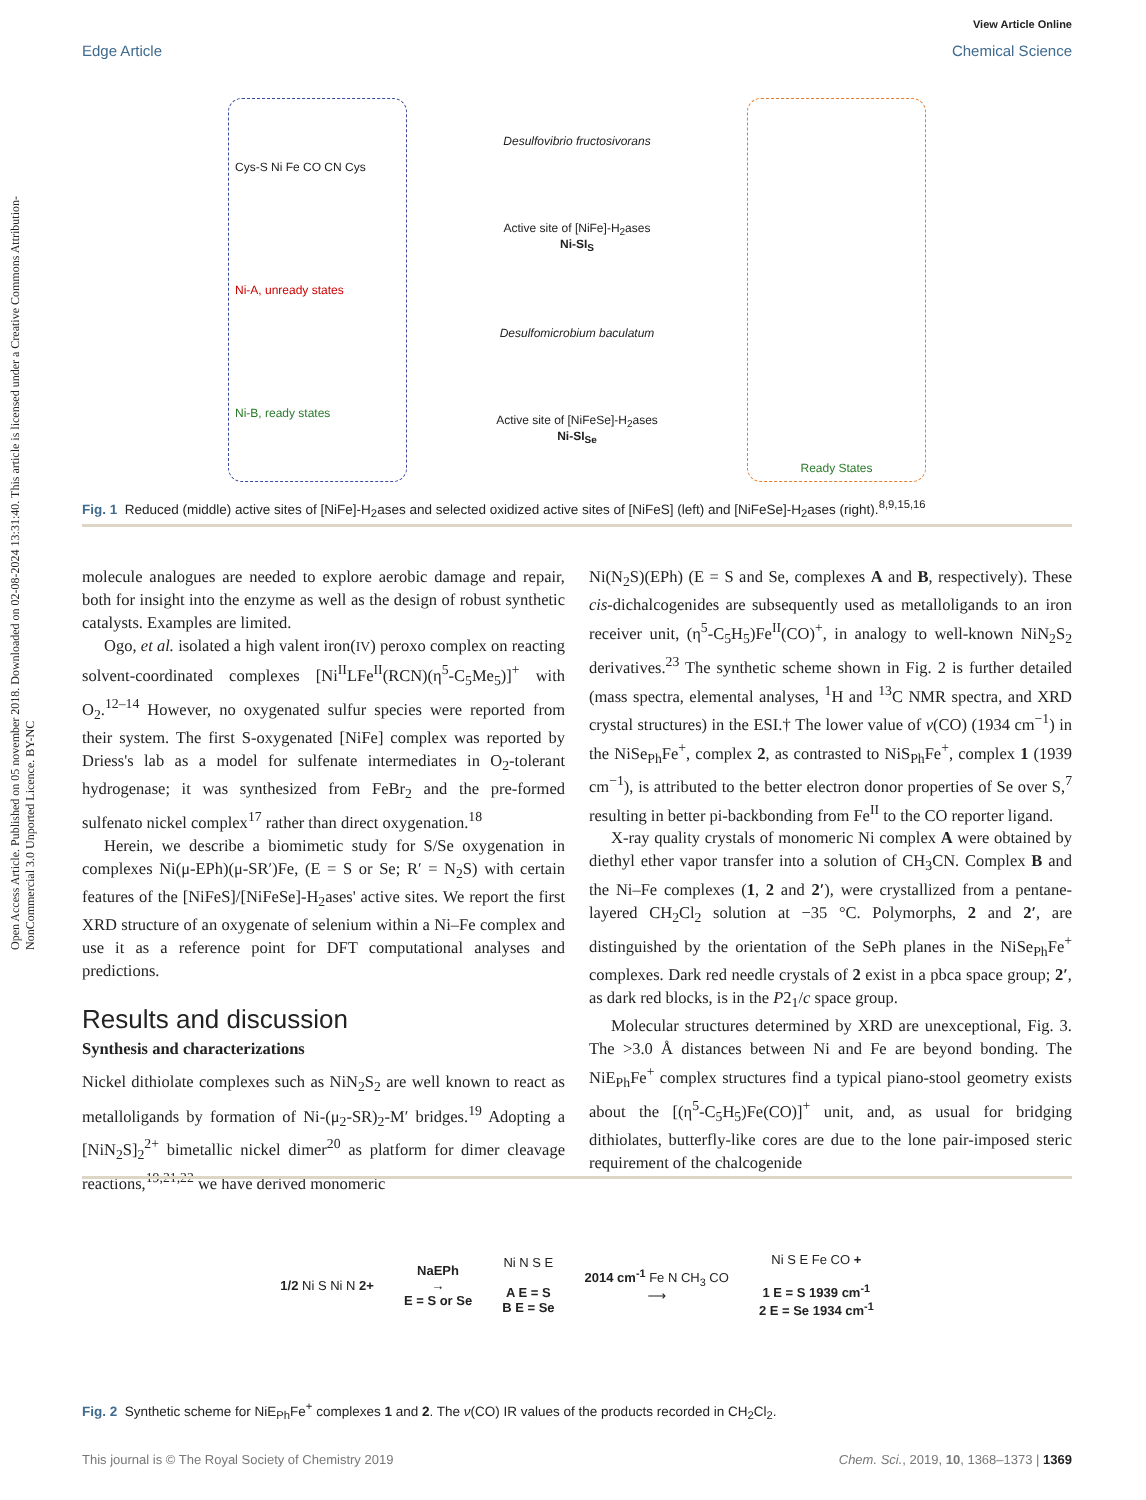View Article Online
Edge Article Chemical Science
Open Access Article. Published on 05 november 2018. Downloaded on 02-08-2024 13:31:40. This article is licensed under a Creative Commons Attribution-NonCommercial 3.0 Unported Licence. BY-NC
Cys-S Ni Fe CO CN Cys
Ni-A, unready states
Ni-B, ready states
Desulfovibrio fructosivorans
Active site of [NiFe]-H<sub>2</sub>ases
Ni-SI<sub>S</sub>
Desulfomicrobium baculatum
Active site of [NiFeSe]-H<sub>2</sub>ases
Ni-SI<sub>Se</sub>
Ready States
Fig. 1 Reduced (middle) active sites of [NiFe]-H<sub>2</sub>ases and selected oxidized active sites of [NiFeS] (left) and [NiFeSe]-H<sub>2</sub>ases (right).<sup>8,9,15,16</sup>
molecule analogues are needed to explore aerobic damage and repair, both for insight into the enzyme as well as the design of robust synthetic catalysts. Examples are limited.
Ogo, et al. isolated a high valent iron(IV) peroxo complex on reacting solvent-coordinated complexes [Ni<sup>II</sup>LFe<sup>II</sup>(RCN)(η<sup>5</sup>-C<sub>5</sub>Me<sub>5</sub>)]<sup>+</sup> with O<sub>2</sub>.<sup>12–14</sup> However, no oxygenated sulfur species were reported from their system. The first S-oxygenated [NiFe] complex was reported by Driess's lab as a model for sulfenate intermediates in O<sub>2</sub>-tolerant hydrogenase; it was synthesized from FeBr<sub>2</sub> and the pre-formed sulfenato nickel complex<sup>17</sup> rather than direct oxygenation.<sup>18</sup>
Herein, we describe a biomimetic study for S/Se oxygenation in complexes Ni(μ-EPh)(μ-SR′)Fe, (E = S or Se; R′ = N<sub>2</sub>S) with certain features of the [NiFeS]/[NiFeSe]-H<sub>2</sub>ases' active sites. We report the first XRD structure of an oxygenate of selenium within a Ni–Fe complex and use it as a reference point for DFT computational analyses and predictions.
Results and discussion
Synthesis and characterizations
Nickel dithiolate complexes such as NiN<sub>2</sub>S<sub>2</sub> are well known to react as metalloligands by formation of Ni-(μ<sub>2</sub>-SR)<sub>2</sub>-M′ bridges.<sup>19</sup> Adopting a [NiN<sub>2</sub>S]<sub>2</sub><sup>2+</sup> bimetallic nickel dimer<sup>20</sup> as platform for dimer cleavage reactions,<sup>19,21,22</sup> we have derived monomeric
Ni(N<sub>2</sub>S)(EPh) (E = S and Se, complexes A and B, respectively). These cis-dichalcogenides are subsequently used as metalloligands to an iron receiver unit, (η<sup>5</sup>-C<sub>5</sub>H<sub>5</sub>)Fe<sup>II</sup>(CO)<sup>+</sup>, in analogy to well-known NiN<sub>2</sub>S<sub>2</sub> derivatives.<sup>23</sup> The synthetic scheme shown in Fig. 2 is further detailed (mass spectra, elemental analyses, <sup>1</sup>H and <sup>13</sup>C NMR spectra, and XRD crystal structures) in the ESI.† The lower value of ν(CO) (1934 cm<sup>−1</sup>) in the NiSe<sub>Ph</sub>Fe<sup>+</sup>, complex 2, as contrasted to NiS<sub>Ph</sub>Fe<sup>+</sup>, complex 1 (1939 cm<sup>−1</sup>), is attributed to the better electron donor properties of Se over S,<sup>7</sup> resulting in better pi-backbonding from Fe<sup>II</sup> to the CO reporter ligand.
X-ray quality crystals of monomeric Ni complex A were obtained by diethyl ether vapor transfer into a solution of CH<sub>3</sub>CN. Complex B and the Ni–Fe complexes (1, 2 and 2′), were crystallized from a pentane-layered CH<sub>2</sub>Cl<sub>2</sub> solution at −35 °C. Polymorphs, 2 and 2′, are distinguished by the orientation of the SePh planes in the NiSe<sub>Ph</sub>Fe<sup>+</sup> complexes. Dark red needle crystals of 2 exist in a pbca space group; 2′, as dark red blocks, is in the P2<sub>1</sub>/c space group.
Molecular structures determined by XRD are unexceptional, Fig. 3. The >3.0 Å distances between Ni and Fe are beyond bonding. The NiE<sub>Ph</sub>Fe<sup>+</sup> complex structures find a typical piano-stool geometry exists about the [(η<sup>5</sup>-C<sub>5</sub>H<sub>5</sub>)Fe(CO)]<sup>+</sup> unit, and, as usual for bridging dithiolates, butterfly-like cores are due to the lone pair-imposed steric requirement of the chalcogenide
1/2 Ni S Ni N 2+
NaEPh
→
E = S or Se
Ni N S E
A E = S
B E = Se
2014 cm<sup>-1</sup> Fe N CH<sub>3</sub> CO
⟶
Ni S E Fe CO +
1 E = S 1939 cm<sup>-1</sup>
2 E = Se 1934 cm<sup>-1</sup>
Fig. 2 Synthetic scheme for NiE<sub>Ph</sub>Fe<sup>+</sup> complexes 1 and 2. The ν(CO) IR values of the products recorded in CH<sub>2</sub>Cl<sub>2</sub>.
This journal is © The Royal Society of Chemistry 2019 Chem. Sci., 2019, 10, 1368–1373 | 1369